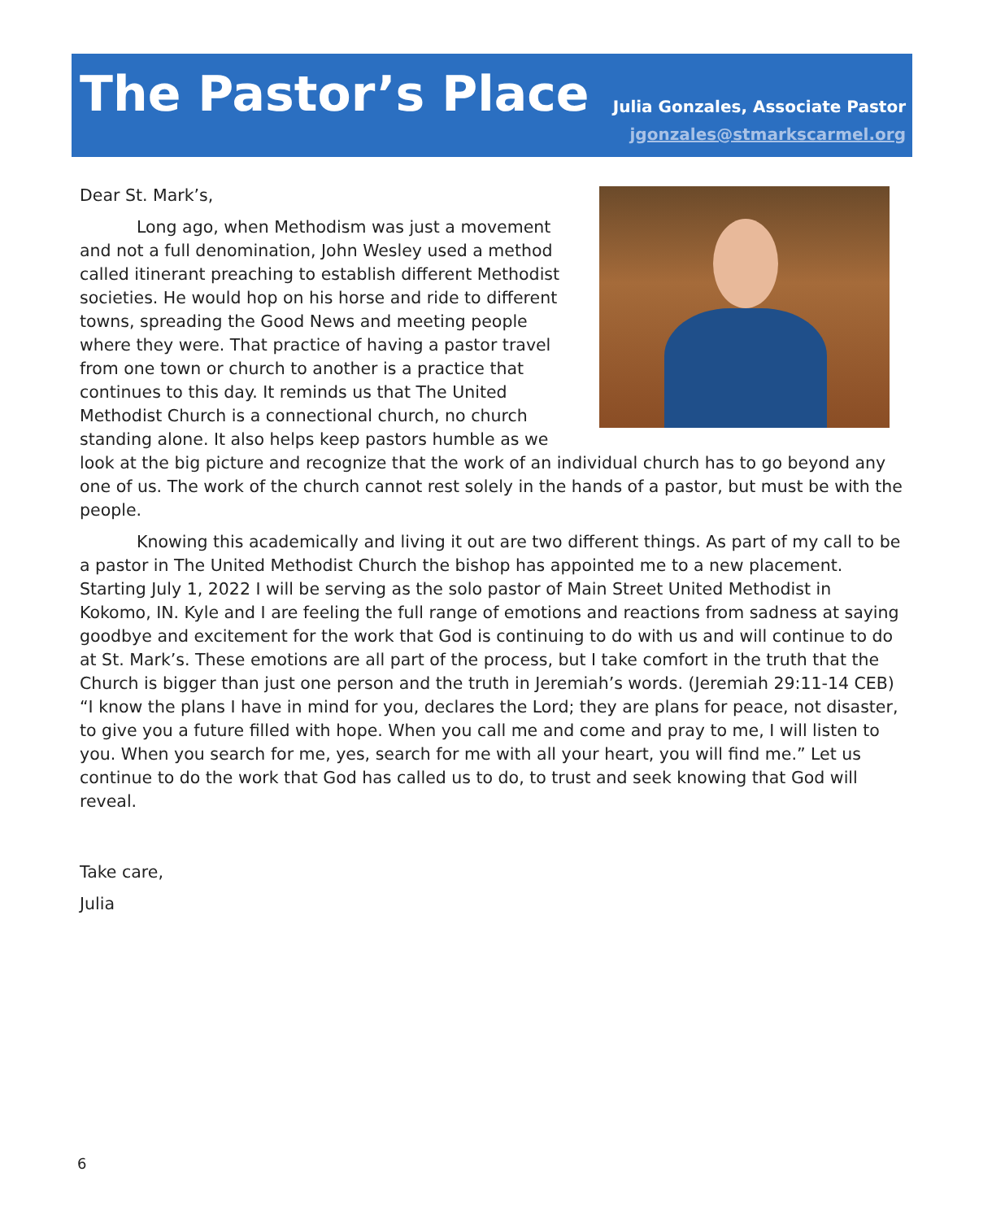The Pastor’s Place
Julia Gonzales, Associate Pastor
jgonzales@stmarkscarmel.org
Dear St. Mark’s,
Long ago, when Methodism was just a movement and not a full denomination, John Wesley used a method called itinerant preaching to establish different Methodist societies. He would hop on his horse and ride to different towns, spreading the Good News and meeting people where they were. That practice of having a pastor travel from one town or church to another is a practice that continues to this day. It reminds us that The United Methodist Church is a connectional church, no church standing alone. It also helps keep pastors humble as we look at the big picture and recognize that the work of an individual church has to go beyond any one of us. The work of the church cannot rest solely in the hands of a pastor, but must be with the people.
Knowing this academically and living it out are two different things. As part of my call to be a pastor in The United Methodist Church the bishop has appointed me to a new placement. Starting July 1, 2022 I will be serving as the solo pastor of Main Street United Methodist in Kokomo, IN. Kyle and I are feeling the full range of emotions and reactions from sadness at saying goodbye and excitement for the work that God is continuing to do with us and will continue to do at St. Mark’s. These emotions are all part of the process, but I take comfort in the truth that the Church is bigger than just one person and the truth in Jeremiah’s words. (Jeremiah 29:11-14 CEB) “I know the plans I have in mind for you, declares the Lord; they are plans for peace, not disaster, to give you a future filled with hope. When you call me and come and pray to me, I will listen to you. When you search for me, yes, search for me with all your heart, you will find me.” Let us continue to do the work that God has called us to do, to trust and seek knowing that God will reveal.
Take care,
Julia
6